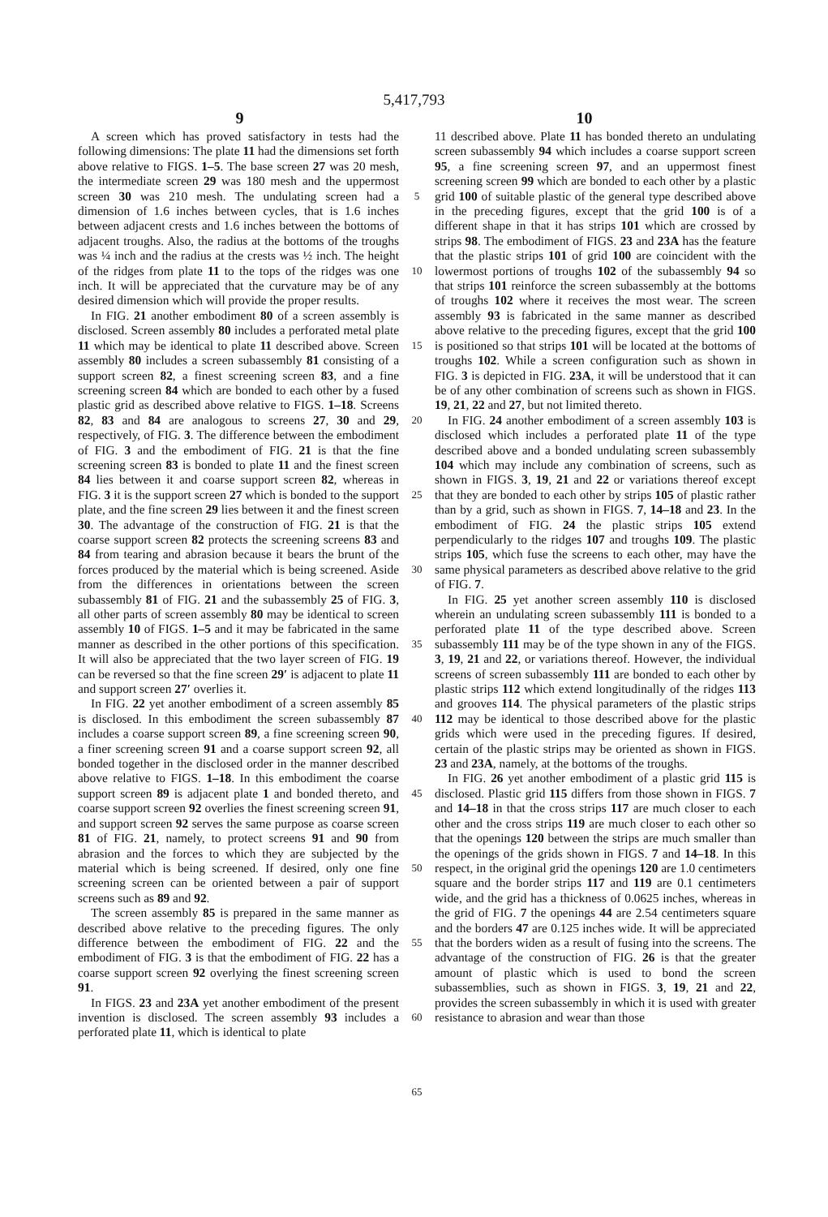5,417,793
9 10
A screen which has proved satisfactory in tests had the following dimensions: The plate 11 had the dimensions set forth above relative to FIGS. 1–5. The base screen 27 was 20 mesh, the intermediate screen 29 was 180 mesh and the uppermost screen 30 was 210 mesh. The undulating screen had a dimension of 1.6 inches between cycles, that is 1.6 inches between adjacent crests and 1.6 inches between the bottoms of adjacent troughs. Also, the radius at the bottoms of the troughs was ¼ inch and the radius at the crests was ½ inch. The height of the ridges from plate 11 to the tops of the ridges was one inch. It will be appreciated that the curvature may be of any desired dimension which will provide the proper results.
In FIG. 21 another embodiment 80 of a screen assembly is disclosed. Screen assembly 80 includes a perforated metal plate 11 which may be identical to plate 11 described above. Screen assembly 80 includes a screen subassembly 81 consisting of a support screen 82, a finest screening screen 83, and a fine screening screen 84 which are bonded to each other by a fused plastic grid as described above relative to FIGS. 1–18. Screens 82, 83 and 84 are analogous to screens 27, 30 and 29, respectively, of FIG. 3. The difference between the embodiment of FIG. 3 and the embodiment of FIG. 21 is that the fine screening screen 83 is bonded to plate 11 and the finest screen 84 lies between it and coarse support screen 82, whereas in FIG. 3 it is the support screen 27 which is bonded to the support plate, and the fine screen 29 lies between it and the finest screen 30. The advantage of the construction of FIG. 21 is that the coarse support screen 82 protects the screening screens 83 and 84 from tearing and abrasion because it bears the brunt of the forces produced by the material which is being screened. Aside from the differences in orientations between the screen subassembly 81 of FIG. 21 and the subassembly 25 of FIG. 3, all other parts of screen assembly 80 may be identical to screen assembly 10 of FIGS. 1–5 and it may be fabricated in the same manner as described in the other portions of this specification. It will also be appreciated that the two layer screen of FIG. 19 can be reversed so that the fine screen 29′ is adjacent to plate 11 and support screen 27′ overlies it.
In FIG. 22 yet another embodiment of a screen assembly 85 is disclosed. In this embodiment the screen subassembly 87 includes a coarse support screen 89, a fine screening screen 90, a finer screening screen 91 and a coarse support screen 92, all bonded together in the disclosed order in the manner described above relative to FIGS. 1–18. In this embodiment the coarse support screen 89 is adjacent plate 1 and bonded thereto, and coarse support screen 92 overlies the finest screening screen 91, and support screen 92 serves the same purpose as coarse screen 81 of FIG. 21, namely, to protect screens 91 and 90 from abrasion and the forces to which they are subjected by the material which is being screened. If desired, only one fine screening screen can be oriented between a pair of support screens such as 89 and 92.
The screen assembly 85 is prepared in the same manner as described above relative to the preceding figures. The only difference between the embodiment of FIG. 22 and the embodiment of FIG. 3 is that the embodiment of FIG. 22 has a coarse support screen 92 overlying the finest screening screen 91.
In FIGS. 23 and 23A yet another embodiment of the present invention is disclosed. The screen assembly 93 includes a perforated plate 11, which is identical to plate
5
10
15
20
25
30
35
40
45
50
55
60
65
11 described above. Plate 11 has bonded thereto an undulating screen subassembly 94 which includes a coarse support screen 95, a fine screening screen 97, and an uppermost finest screening screen 99 which are bonded to each other by a plastic grid 100 of suitable plastic of the general type described above in the preceding figures, except that the grid 100 is of a different shape in that it has strips 101 which are crossed by strips 98. The embodiment of FIGS. 23 and 23A has the feature that the plastic strips 101 of grid 100 are coincident with the lowermost portions of troughs 102 of the subassembly 94 so that strips 101 reinforce the screen subassembly at the bottoms of troughs 102 where it receives the most wear. The screen assembly 93 is fabricated in the same manner as described above relative to the preceding figures, except that the grid 100 is positioned so that strips 101 will be located at the bottoms of troughs 102. While a screen configuration such as shown in FIG. 3 is depicted in FIG. 23A, it will be understood that it can be of any other combination of screens such as shown in FIGS. 19, 21, 22 and 27, but not limited thereto.
In FIG. 24 another embodiment of a screen assembly 103 is disclosed which includes a perforated plate 11 of the type described above and a bonded undulating screen subassembly 104 which may include any combination of screens, such as shown in FIGS. 3, 19, 21 and 22 or variations thereof except that they are bonded to each other by strips 105 of plastic rather than by a grid, such as shown in FIGS. 7, 14–18 and 23. In the embodiment of FIG. 24 the plastic strips 105 extend perpendicularly to the ridges 107 and troughs 109. The plastic strips 105, which fuse the screens to each other, may have the same physical parameters as described above relative to the grid of FIG. 7.
In FIG. 25 yet another screen assembly 110 is disclosed wherein an undulating screen subassembly 111 is bonded to a perforated plate 11 of the type described above. Screen subassembly 111 may be of the type shown in any of the FIGS. 3, 19, 21 and 22, or variations thereof. However, the individual screens of screen subassembly 111 are bonded to each other by plastic strips 112 which extend longitudinally of the ridges 113 and grooves 114. The physical parameters of the plastic strips 112 may be identical to those described above for the plastic grids which were used in the preceding figures. If desired, certain of the plastic strips may be oriented as shown in FIGS. 23 and 23A, namely, at the bottoms of the troughs.
In FIG. 26 yet another embodiment of a plastic grid 115 is disclosed. Plastic grid 115 differs from those shown in FIGS. 7 and 14–18 in that the cross strips 117 are much closer to each other and the cross strips 119 are much closer to each other so that the openings 120 between the strips are much smaller than the openings of the grids shown in FIGS. 7 and 14–18. In this respect, in the original grid the openings 120 are 1.0 centimeters square and the border strips 117 and 119 are 0.1 centimeters wide, and the grid has a thickness of 0.0625 inches, whereas in the grid of FIG. 7 the openings 44 are 2.54 centimeters square and the borders 47 are 0.125 inches wide. It will be appreciated that the borders widen as a result of fusing into the screens. The advantage of the construction of FIG. 26 is that the greater amount of plastic which is used to bond the screen subassemblies, such as shown in FIGS. 3, 19, 21 and 22, provides the screen subassembly in which it is used with greater resistance to abrasion and wear than those